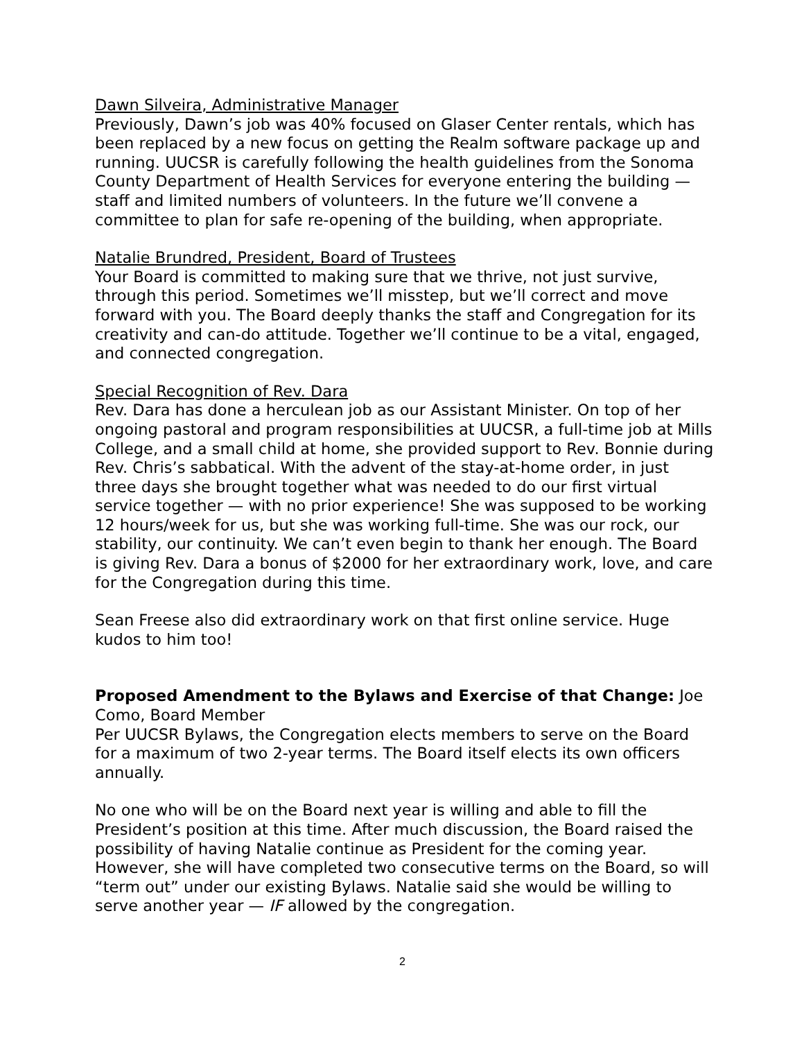Dawn Silveira, Administrative Manager
Previously, Dawn’s job was 40% focused on Glaser Center rentals, which has been replaced by a new focus on getting the Realm software package up and running. UUCSR is carefully following the health guidelines from the Sonoma County Department of Health Services for everyone entering the building — staff and limited numbers of volunteers. In the future we’ll convene a committee to plan for safe re-opening of the building, when appropriate.
Natalie Brundred, President, Board of Trustees
Your Board is committed to making sure that we thrive, not just survive, through this period. Sometimes we’ll misstep, but we’ll correct and move forward with you. The Board deeply thanks the staff and Congregation for its creativity and can-do attitude. Together we’ll continue to be a vital, engaged, and connected congregation.
Special Recognition of Rev. Dara
Rev. Dara has done a herculean job as our Assistant Minister. On top of her ongoing pastoral and program responsibilities at UUCSR, a full-time job at Mills College, and a small child at home, she provided support to Rev. Bonnie during Rev. Chris’s sabbatical. With the advent of the stay-at-home order, in just three days she brought together what was needed to do our first virtual service together — with no prior experience! She was supposed to be working 12 hours/week for us, but she was working full-time. She was our rock, our stability, our continuity. We can’t even begin to thank her enough. The Board is giving Rev. Dara a bonus of $2000 for her extraordinary work, love, and care for the Congregation during this time.
Sean Freese also did extraordinary work on that first online service. Huge kudos to him too!
Proposed Amendment to the Bylaws and Exercise of that Change: Joe Como, Board Member
Per UUCSR Bylaws, the Congregation elects members to serve on the Board for a maximum of two 2-year terms. The Board itself elects its own officers annually.
No one who will be on the Board next year is willing and able to fill the President’s position at this time. After much discussion, the Board raised the possibility of having Natalie continue as President for the coming year. However, she will have completed two consecutive terms on the Board, so will “term out” under our existing Bylaws. Natalie said she would be willing to serve another year — IF allowed by the congregation.
2